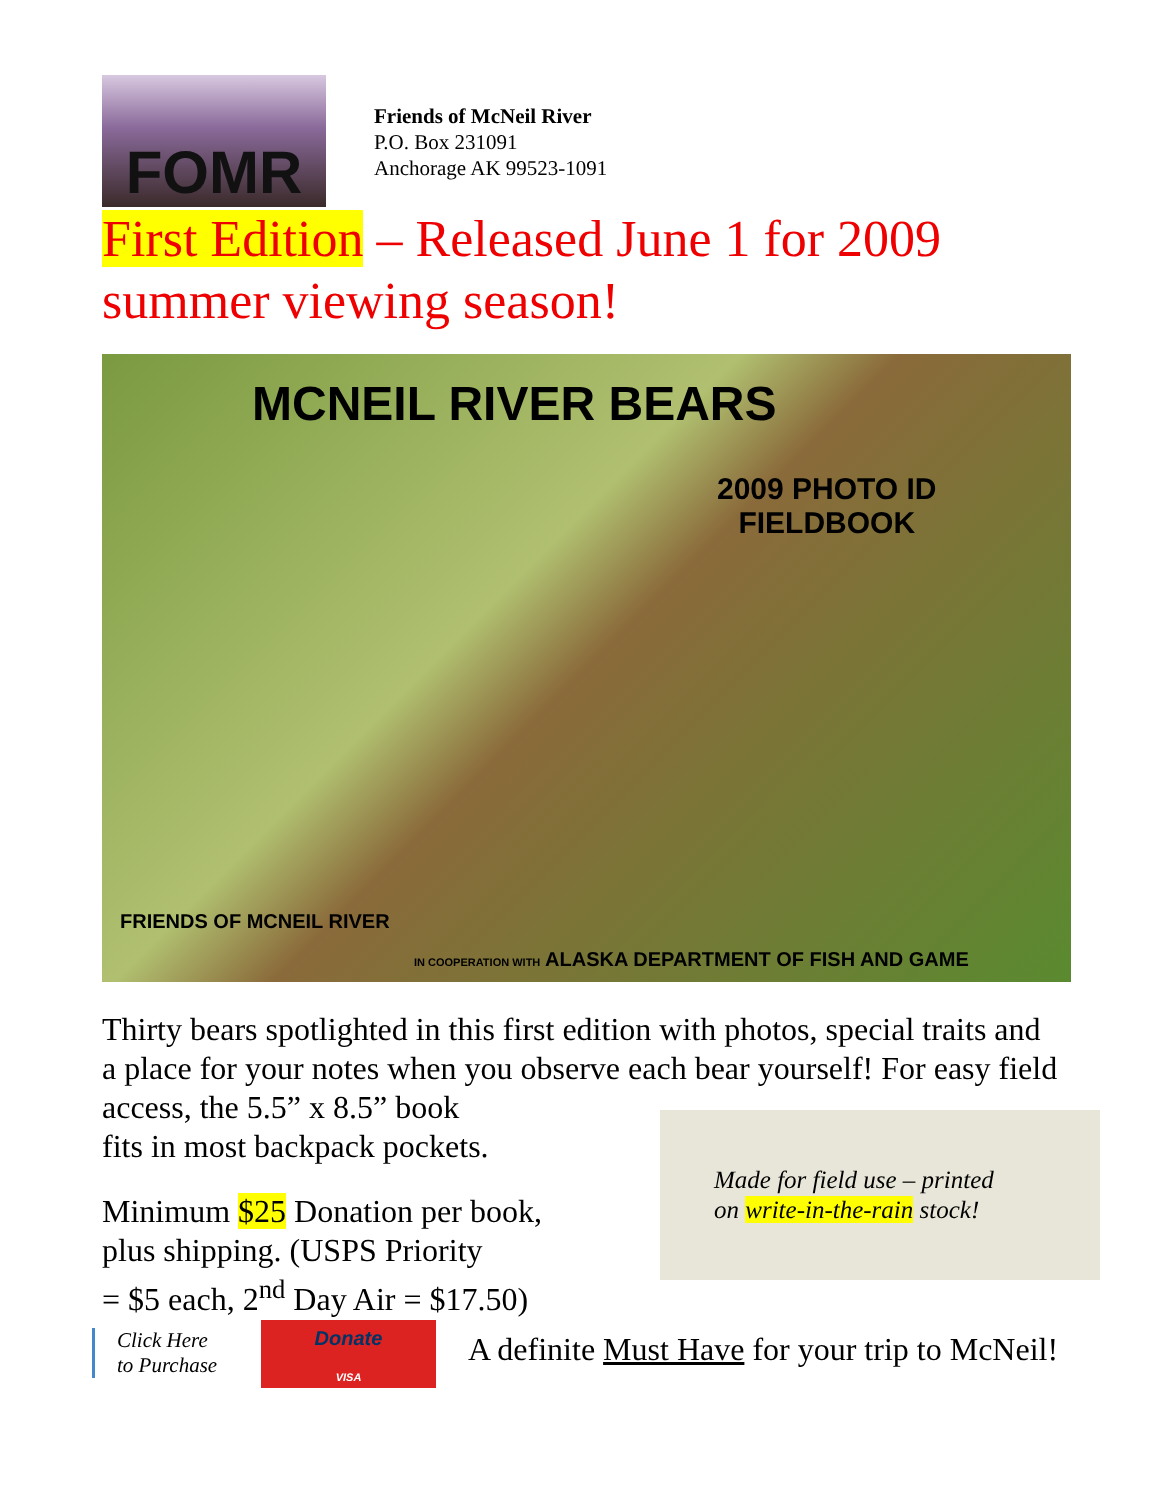FOMR
Friends of McNeil River
P.O. Box 231091
Anchorage AK 99523-1091
First Edition – Released June 1 for 2009 summer viewing season!
MCNEIL RIVER BEARS
2009 PHOTO ID
FIELDBOOK
FRIENDS OF MCNEIL RIVER
IN COOPERATION WITH ALASKA DEPARTMENT OF FISH AND GAME
Thirty bears spotlighted in this first edition with photos, special traits and a place for your notes when you observe each bear yourself! For easy field access, the 5.5” x 8.5” book
fits in most backpack pockets.
Made for field use – printed
on write-in-the-rain stock!
Minimum $25 Donation per book,
plus shipping. (USPS Priority
= $5 each, 2<sup>nd</sup> Day Air = $17.50)
Click Here
to Purchase
Donate
VISA
A definite Must Have for your trip to McNeil!